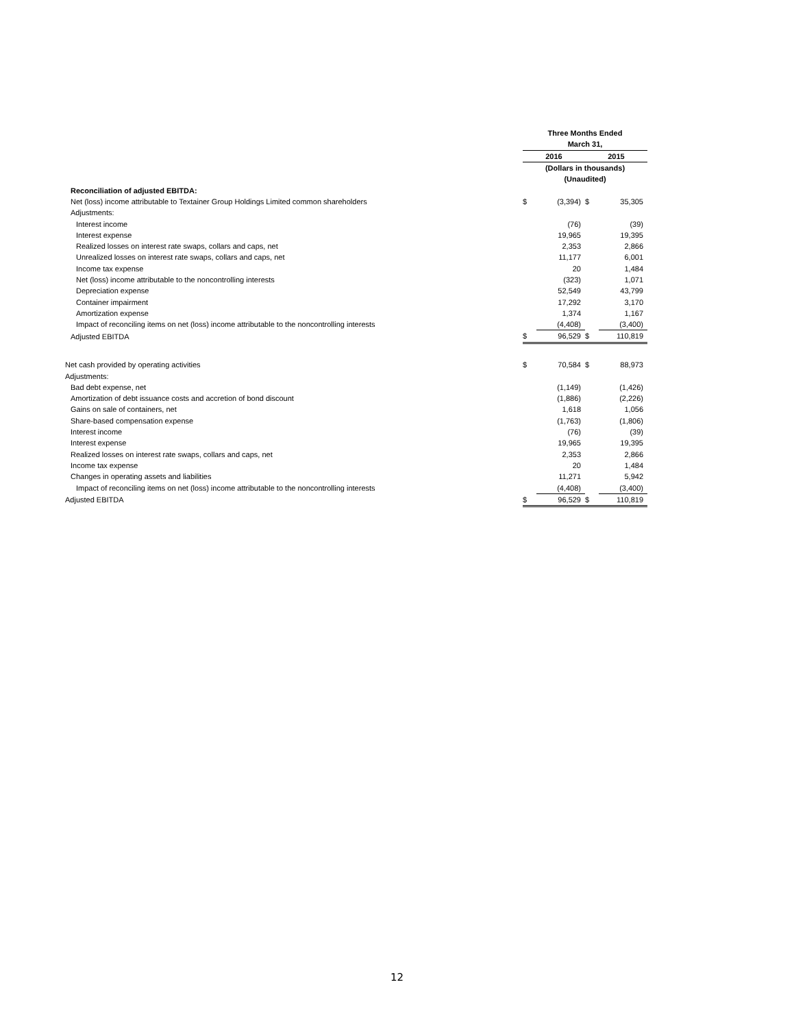| | Three Months Ended | | | |
| | March 31, | | | |
| | 2016 | | 2015 | |
| | (Dollars in thousands) | | | |
| | (Unaudited) | | | |
| Reconciliation of adjusted EBITDA: | | | | |
| Net (loss) income attributable to Textainer Group Holdings Limited common shareholders | $ | (3,394) | $ | 35,305 |
| Adjustments: | | | | |
| Interest income | | (76) | | (39) |
| Interest expense | | 19,965 | | 19,395 |
| Realized losses on interest rate swaps, collars and caps, net | | 2,353 | | 2,866 |
| Unrealized losses on interest rate swaps, collars and caps, net | | 11,177 | | 6,001 |
| Income tax expense | | 20 | | 1,484 |
| Net (loss) income attributable to the noncontrolling interests | | (323) | | 1,071 |
| Depreciation expense | | 52,549 | | 43,799 |
| Container impairment | | 17,292 | | 3,170 |
| Amortization expense | | 1,374 | | 1,167 |
| Impact of reconciling items on net (loss) income attributable to the noncontrolling interests | | (4,408) | | (3,400) |
| Adjusted EBITDA | $ | 96,529 | $ | 110,819 |
| Net cash provided by operating activities | $ | 70,584 | $ | 88,973 |
| Adjustments: | | | | |
| Bad debt expense, net | | (1,149) | | (1,426) |
| Amortization of debt issuance costs and accretion of bond discount | | (1,886) | | (2,226) |
| Gains on sale of containers, net | | 1,618 | | 1,056 |
| Share-based compensation expense | | (1,763) | | (1,806) |
| Interest income | | (76) | | (39) |
| Interest expense | | 19,965 | | 19,395 |
| Realized losses on interest rate swaps, collars and caps, net | | 2,353 | | 2,866 |
| Income tax expense | | 20 | | 1,484 |
| Changes in operating assets and liabilities | | 11,271 | | 5,942 |
| Impact of reconciling items on net (loss) income attributable to the noncontrolling interests | | (4,408) | | (3,400) |
| Adjusted EBITDA | $ | 96,529 | $ | 110,819 |
12